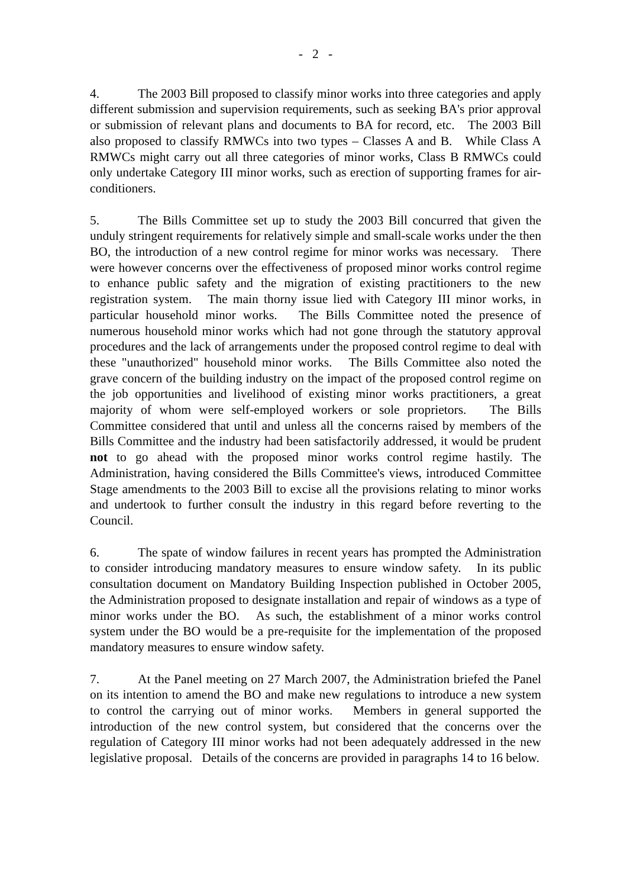- 2 -
4. The 2003 Bill proposed to classify minor works into three categories and apply different submission and supervision requirements, such as seeking BA's prior approval or submission of relevant plans and documents to BA for record, etc. The 2003 Bill also proposed to classify RMWCs into two types – Classes A and B. While Class A RMWCs might carry out all three categories of minor works, Class B RMWCs could only undertake Category III minor works, such as erection of supporting frames for air-conditioners.
5. The Bills Committee set up to study the 2003 Bill concurred that given the unduly stringent requirements for relatively simple and small-scale works under the then BO, the introduction of a new control regime for minor works was necessary. There were however concerns over the effectiveness of proposed minor works control regime to enhance public safety and the migration of existing practitioners to the new registration system. The main thorny issue lied with Category III minor works, in particular household minor works. The Bills Committee noted the presence of numerous household minor works which had not gone through the statutory approval procedures and the lack of arrangements under the proposed control regime to deal with these "unauthorized" household minor works. The Bills Committee also noted the grave concern of the building industry on the impact of the proposed control regime on the job opportunities and livelihood of existing minor works practitioners, a great majority of whom were self-employed workers or sole proprietors. The Bills Committee considered that until and unless all the concerns raised by members of the Bills Committee and the industry had been satisfactorily addressed, it would be prudent not to go ahead with the proposed minor works control regime hastily. The Administration, having considered the Bills Committee's views, introduced Committee Stage amendments to the 2003 Bill to excise all the provisions relating to minor works and undertook to further consult the industry in this regard before reverting to the Council.
6. The spate of window failures in recent years has prompted the Administration to consider introducing mandatory measures to ensure window safety. In its public consultation document on Mandatory Building Inspection published in October 2005, the Administration proposed to designate installation and repair of windows as a type of minor works under the BO. As such, the establishment of a minor works control system under the BO would be a pre-requisite for the implementation of the proposed mandatory measures to ensure window safety.
7. At the Panel meeting on 27 March 2007, the Administration briefed the Panel on its intention to amend the BO and make new regulations to introduce a new system to control the carrying out of minor works. Members in general supported the introduction of the new control system, but considered that the concerns over the regulation of Category III minor works had not been adequately addressed in the new legislative proposal. Details of the concerns are provided in paragraphs 14 to 16 below.